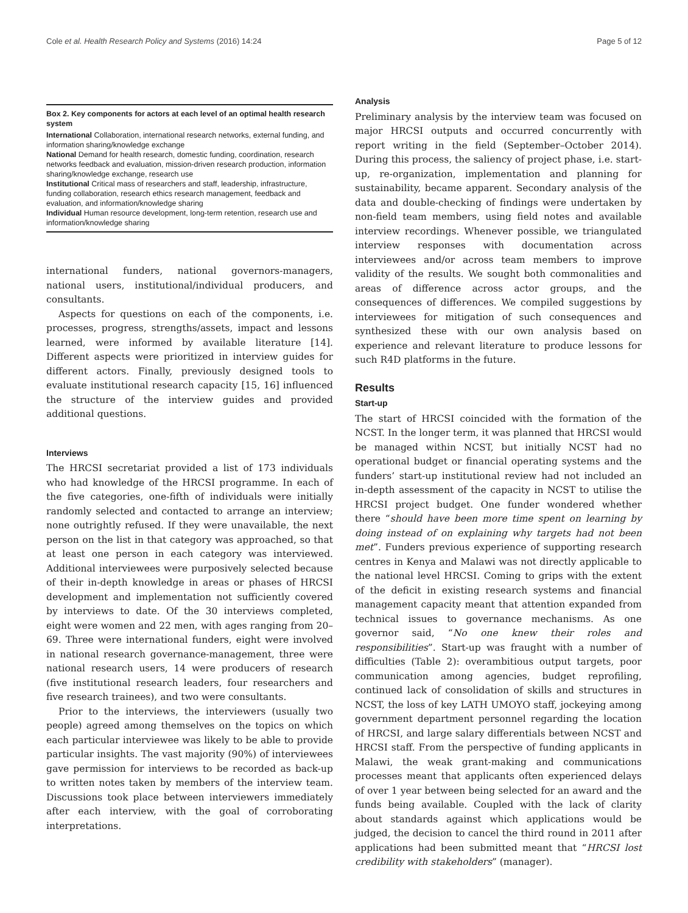Cole et al. Health Research Policy and Systems (2016) 14:24 Page 5 of 12
Box 2. Key components for actors at each level of an optimal health research system
International Collaboration, international research networks, external funding, and information sharing/knowledge exchange
National Demand for health research, domestic funding, coordination, research networks feedback and evaluation, mission-driven research production, information sharing/knowledge exchange, research use
Institutional Critical mass of researchers and staff, leadership, infrastructure, funding collaboration, research ethics research management, feedback and evaluation, and information/knowledge sharing
Individual Human resource development, long-term retention, research use and information/knowledge sharing
international funders, national governors-managers, national users, institutional/individual producers, and consultants.
Aspects for questions on each of the components, i.e. processes, progress, strengths/assets, impact and lessons learned, were informed by available literature [14]. Different aspects were prioritized in interview guides for different actors. Finally, previously designed tools to evaluate institutional research capacity [15, 16] influenced the structure of the interview guides and provided additional questions.
Interviews
The HRCSI secretariat provided a list of 173 individuals who had knowledge of the HRCSI programme. In each of the five categories, one-fifth of individuals were initially randomly selected and contacted to arrange an interview; none outrightly refused. If they were unavailable, the next person on the list in that category was approached, so that at least one person in each category was interviewed. Additional interviewees were purposively selected because of their in-depth knowledge in areas or phases of HRCSI development and implementation not sufficiently covered by interviews to date. Of the 30 interviews completed, eight were women and 22 men, with ages ranging from 20–69. Three were international funders, eight were involved in national research governance-management, three were national research users, 14 were producers of research (five institutional research leaders, four researchers and five research trainees), and two were consultants.
Prior to the interviews, the interviewers (usually two people) agreed among themselves on the topics on which each particular interviewee was likely to be able to provide particular insights. The vast majority (90%) of interviewees gave permission for interviews to be recorded as back-up to written notes taken by members of the interview team. Discussions took place between interviewers immediately after each interview, with the goal of corroborating interpretations.
Analysis
Preliminary analysis by the interview team was focused on major HRCSI outputs and occurred concurrently with report writing in the field (September–October 2014). During this process, the saliency of project phase, i.e. start-up, re-organization, implementation and planning for sustainability, became apparent. Secondary analysis of the data and double-checking of findings were undertaken by non-field team members, using field notes and available interview recordings. Whenever possible, we triangulated interview responses with documentation across interviewees and/or across team members to improve validity of the results. We sought both commonalities and areas of difference across actor groups, and the consequences of differences. We compiled suggestions by interviewees for mitigation of such consequences and synthesized these with our own analysis based on experience and relevant literature to produce lessons for such R4D platforms in the future.
Results
Start-up
The start of HRCSI coincided with the formation of the NCST. In the longer term, it was planned that HRCSI would be managed within NCST, but initially NCST had no operational budget or financial operating systems and the funders’ start-up institutional review had not included an in-depth assessment of the capacity in NCST to utilise the HRCSI project budget. One funder wondered whether there “should have been more time spent on learning by doing instead of on explaining why targets had not been met”. Funders previous experience of supporting research centres in Kenya and Malawi was not directly applicable to the national level HRCSI. Coming to grips with the extent of the deficit in existing research systems and financial management capacity meant that attention expanded from technical issues to governance mechanisms. As one governor said, “No one knew their roles and responsibilities”. Start-up was fraught with a number of difficulties (Table 2): overambitious output targets, poor communication among agencies, budget reprofiling, continued lack of consolidation of skills and structures in NCST, the loss of key LATH UMOYO staff, jockeying among government department personnel regarding the location of HRCSI, and large salary differentials between NCST and HRCSI staff. From the perspective of funding applicants in Malawi, the weak grant-making and communications processes meant that applicants often experienced delays of over 1 year between being selected for an award and the funds being available. Coupled with the lack of clarity about standards against which applications would be judged, the decision to cancel the third round in 2011 after applications had been submitted meant that “HRCSI lost credibility with stakeholders” (manager).